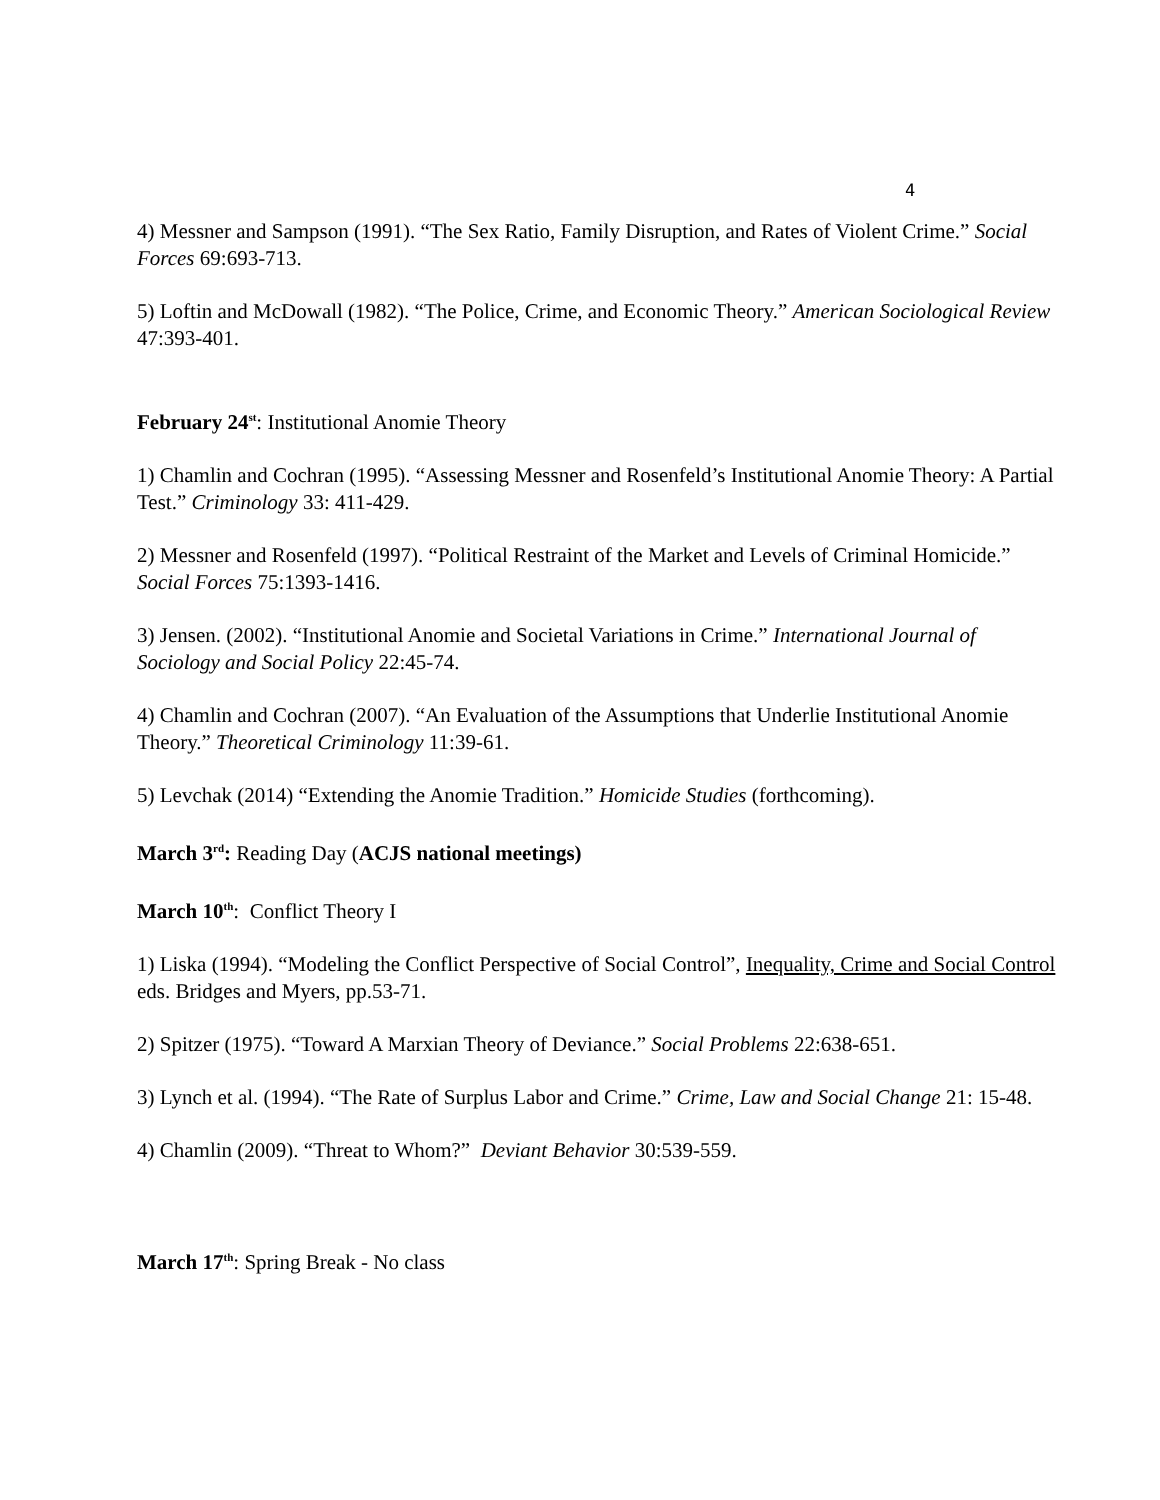4
4) Messner and Sampson (1991). “The Sex Ratio, Family Disruption, and Rates of Violent Crime.” Social Forces 69:693-713.
5) Loftin and McDowall (1982). “The Police, Crime, and Economic Theory.” American Sociological Review 47:393-401.
February 24<sup>st</sup>: Institutional Anomie Theory
1) Chamlin and Cochran (1995). “Assessing Messner and Rosenfeld’s Institutional Anomie Theory: A Partial Test.” Criminology 33: 411-429.
2) Messner and Rosenfeld (1997). “Political Restraint of the Market and Levels of Criminal Homicide.” Social Forces 75:1393-1416.
3) Jensen. (2002). “Institutional Anomie and Societal Variations in Crime.” International Journal of Sociology and Social Policy 22:45-74.
4) Chamlin and Cochran (2007). “An Evaluation of the Assumptions that Underlie Institutional Anomie Theory.” Theoretical Criminology 11:39-61.
5) Levchak (2014) “Extending the Anomie Tradition.” Homicide Studies (forthcoming).
March 3<sup>rd</sup>: Reading Day (ACJS national meetings)
March 10<sup>th</sup>: Conflict Theory I
1) Liska (1994). “Modeling the Conflict Perspective of Social Control”, Inequality, Crime and Social Control eds. Bridges and Myers, pp.53-71.
2) Spitzer (1975). “Toward A Marxian Theory of Deviance.” Social Problems 22:638-651.
3) Lynch et al. (1994). “The Rate of Surplus Labor and Crime.” Crime, Law and Social Change 21: 15-48.
4) Chamlin (2009). “Threat to Whom?” Deviant Behavior 30:539-559.
March 17<sup>th</sup>: Spring Break - No class